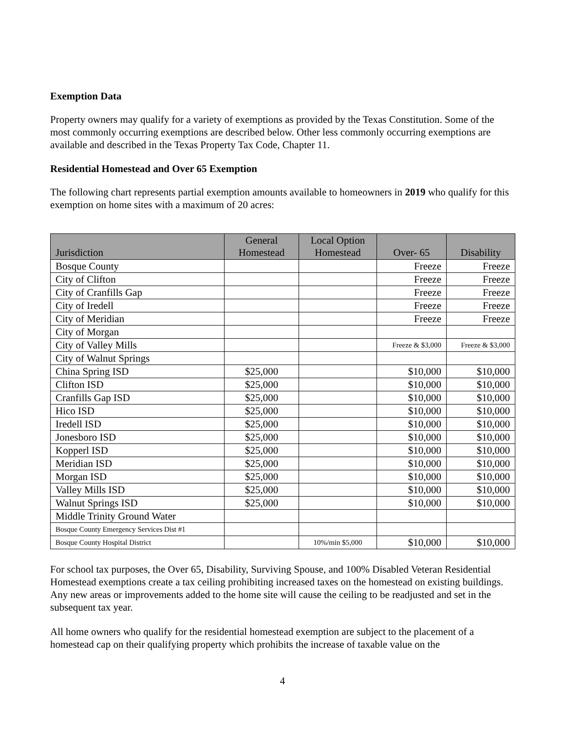Exemption Data
Property owners may qualify for a variety of exemptions as provided by the Texas Constitution. Some of the most commonly occurring exemptions are described below. Other less commonly occurring exemptions are available and described in the Texas Property Tax Code, Chapter 11.
Residential Homestead and Over 65 Exemption
The following chart represents partial exemption amounts available to homeowners in 2019 who qualify for this exemption on home sites with a maximum of 20 acres:
| Jurisdiction | General Homestead | Local Option Homestead | Over- 65 | Disability |
| --- | --- | --- | --- | --- |
| Bosque County | | | Freeze | Freeze |
| City of Clifton | | | Freeze | Freeze |
| City of Cranfills Gap | | | Freeze | Freeze |
| City of Iredell | | | Freeze | Freeze |
| City of Meridian | | | Freeze | Freeze |
| City of Morgan | | | | |
| City of Valley Mills | | | Freeze & $3,000 | Freeze & $3,000 |
| City of Walnut Springs | | | | |
| China Spring ISD | $25,000 | | $10,000 | $10,000 |
| Clifton ISD | $25,000 | | $10,000 | $10,000 |
| Cranfills Gap ISD | $25,000 | | $10,000 | $10,000 |
| Hico ISD | $25,000 | | $10,000 | $10,000 |
| Iredell ISD | $25,000 | | $10,000 | $10,000 |
| Jonesboro ISD | $25,000 | | $10,000 | $10,000 |
| Kopperl ISD | $25,000 | | $10,000 | $10,000 |
| Meridian ISD | $25,000 | | $10,000 | $10,000 |
| Morgan ISD | $25,000 | | $10,000 | $10,000 |
| Valley Mills ISD | $25,000 | | $10,000 | $10,000 |
| Walnut Springs ISD | $25,000 | | $10,000 | $10,000 |
| Middle Trinity Ground Water | | | | |
| Bosque County Emergency Services Dist #1 | | | | |
| Bosque County Hospital District | | 10%/min $5,000 | $10,000 | $10,000 |
For school tax purposes, the Over 65, Disability, Surviving Spouse, and 100% Disabled Veteran Residential Homestead exemptions create a tax ceiling prohibiting increased taxes on the homestead on existing buildings. Any new areas or improvements added to the home site will cause the ceiling to be readjusted and set in the subsequent tax year.
All home owners who qualify for the residential homestead exemption are subject to the placement of a homestead cap on their qualifying property which prohibits the increase of taxable value on the
4